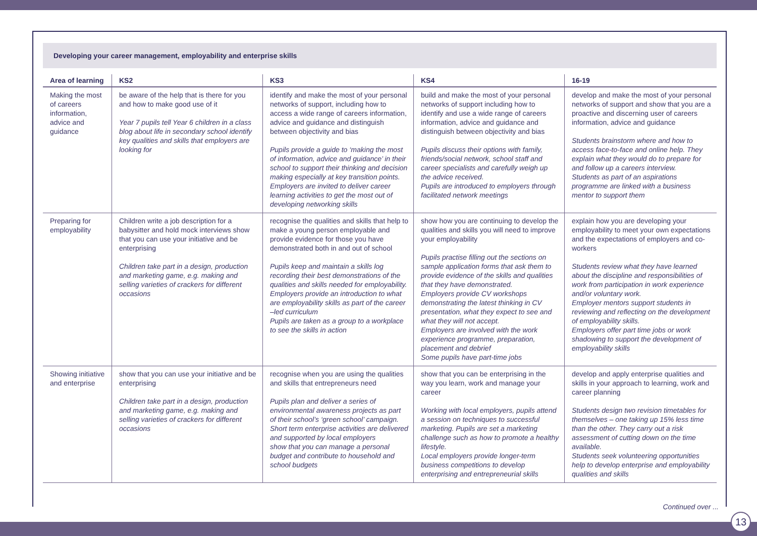Developing your career management, employability and enterprise skills
| Area of learning | KS2 | KS3 | KS4 | 16-19 |
| --- | --- | --- | --- | --- |
| Making the most of careers information, advice and guidance | be aware of the help that is there for you and how to make good use of it Year 7 pupils tell Year 6 children in a class blog about life in secondary school identify key qualities and skills that employers are looking for | identify and make the most of your personal networks of support, including how to access a wide range of careers information, advice and guidance and distinguish between objectivity and bias Pupils provide a guide to ‘making the most of information, advice and guidance’ in their school to support their thinking and decision making especially at key transition points. Employers are invited to deliver career learning activities to get the most out of developing networking skills | build and make the most of your personal networks of support including how to identify and use a wide range of careers information, advice and guidance and distinguish between objectivity and bias Pupils discuss their options with family, friends/social network, school staff and career specialists and carefully weigh up the advice received. Pupils are introduced to employers through facilitated network meetings | develop and make the most of your personal networks of support and show that you are a proactive and discerning user of careers information, advice and guidance Students brainstorm where and how to access face-to-face and online help. They explain what they would do to prepare for and follow up a careers interview. Students as part of an aspirations programme are linked with a business mentor to support them |
| Preparing for employability | Children write a job description for a babysitter and hold mock interviews show that you can use your initiative and be enterprising Children take part in a design, production and marketing game, e.g. making and selling varieties of crackers for different occasions | recognise the qualities and skills that help to make a young person employable and provide evidence for those you have demonstrated both in and out of school Pupils keep and maintain a skills log recording their best demonstrations of the qualities and skills needed for employability. Employers provide an introduction to what are employability skills as part of the career –led curriculum Pupils are taken as a group to a workplace to see the skills in action | show how you are continuing to develop the qualities and skills you will need to improve your employability Pupils practise filling out the sections on sample application forms that ask them to provide evidence of the skills and qualities that they have demonstrated. Employers provide CV workshops demonstrating the latest thinking in CV presentation, what they expect to see and what they will not accept. Employers are involved with the work experience programme, preparation, placement and debrief Some pupils have part-time jobs | explain how you are developing your employability to meet your own expectations and the expectations of employers and co-workers Students review what they have learned about the discipline and responsibilities of work from participation in work experience and/or voluntary work. Employer mentors support students in reviewing and reflecting on the development of employability skills. Employers offer part time jobs or work shadowing to support the development of employability skills |
| Showing initiative and enterprise | show that you can use your initiative and be enterprising Children take part in a design, production and marketing game, e.g. making and selling varieties of crackers for different occasions | recognise when you are using the qualities and skills that entrepreneurs need Pupils plan and deliver a series of environmental awareness projects as part of their school’s ‘green school’ campaign. Short term enterprise activities are delivered and supported by local employers show that you can manage a personal budget and contribute to household and school budgets | show that you can be enterprising in the way you learn, work and manage your career Working with local employers, pupils attend a session on techniques to successful marketing. Pupils are set a marketing challenge such as how to promote a healthy lifestyle. Local employers provide longer-term business competitions to develop enterprising and entrepreneurial skills | develop and apply enterprise qualities and skills in your approach to learning, work and career planning Students design two revision timetables for themselves – one taking up 15% less time than the other. They carry out a risk assessment of cutting down on the time available. Students seek volunteering opportunities help to develop enterprise and employability qualities and skills |
Continued over ...
13